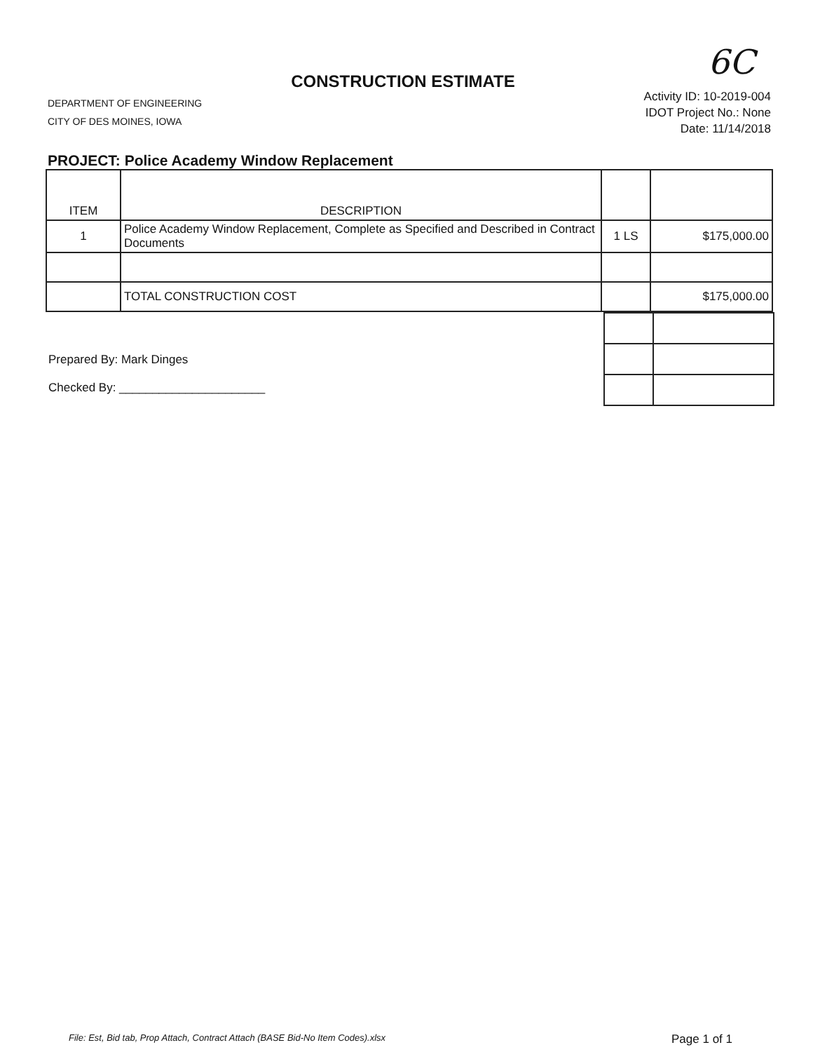6C
CONSTRUCTION ESTIMATE
DEPARTMENT OF ENGINEERING
CITY OF DES MOINES, IOWA
Activity ID: 10-2019-004
IDOT Project No.: None
Date: 11/14/2018
PROJECT: Police Academy Window Replacement
| ITEM | DESCRIPTION | | |
| 1 | Police Academy Window Replacement, Complete as Specified and Described in Contract Documents | 1 LS | $175,000.00 |
| | TOTAL CONSTRUCTION COST | | $175,000.00 |
Prepared By: Mark Dinges
Checked By: ______________________
File: Est, Bid tab, Prop Attach, Contract Attach (BASE Bid-No Item Codes).xlsx Page 1 of 1